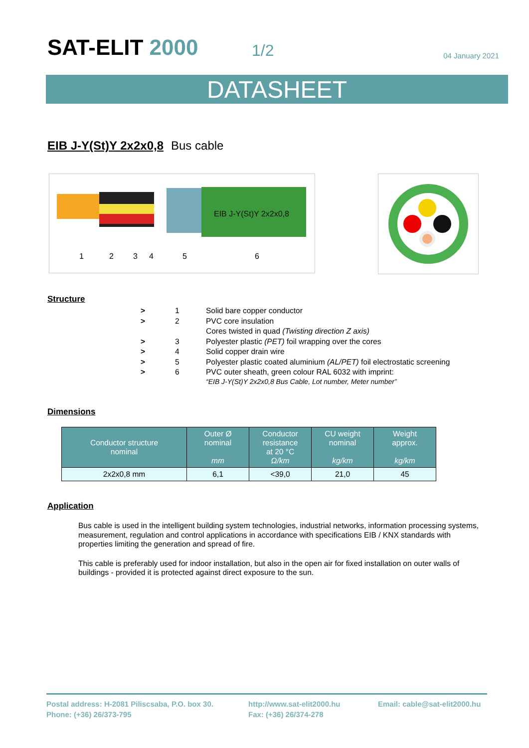SAT-ELIT 2000
1/2
04 January 2021
DATASHEET
EIB J-Y(St)Y 2x2x0,8 Bus cable
EIB J-Y(St)Y 2x2x0,8
1
2
3
4
5
6
Structure
| > | 1 | Solid bare copper conductor |
| > | 2 | PVC core insulation |
| | | Cores twisted in quad (Twisting direction Z axis) |
| > | 3 | Polyester plastic (PET) foil wrapping over the cores |
| > | 4 | Solid copper drain wire |
| > | 5 | Polyester plastic coated aluminium (AL/PET) foil electrostatic screening |
| > | 6 | PVC outer sheath, green colour RAL 6032 with imprint: “EIB J-Y(St)Y 2x2x0,8 Bus Cable, Lot number, Meter number” |
Dimensions
| Conductor structure nominal | Outer Ø nominal mm | Conductor resistance at 20 °C Ω/km | CU weight nominal kg/km | Weight approx. kg/km |
| --- | --- | --- | --- | --- |
| 2x2x0,8 mm | 6,1 | <39,0 | 21,0 | 45 |
Application
Bus cable is used in the intelligent building system technologies, industrial networks, information processing systems, measurement, regulation and control applications in accordance with specifications EIB / KNX standards with properties limiting the generation and spread of fire.
This cable is preferably used for indoor installation, but also in the open air for fixed installation on outer walls of buildings - provided it is protected against direct exposure to the sun.
Postal address: H-2081 Piliscsaba, P.O. box 30.
Phone: (+36) 26/373-795
http://www.sat-elit2000.hu
Fax: (+36) 26/374-278
Email: cable@sat-elit2000.hu